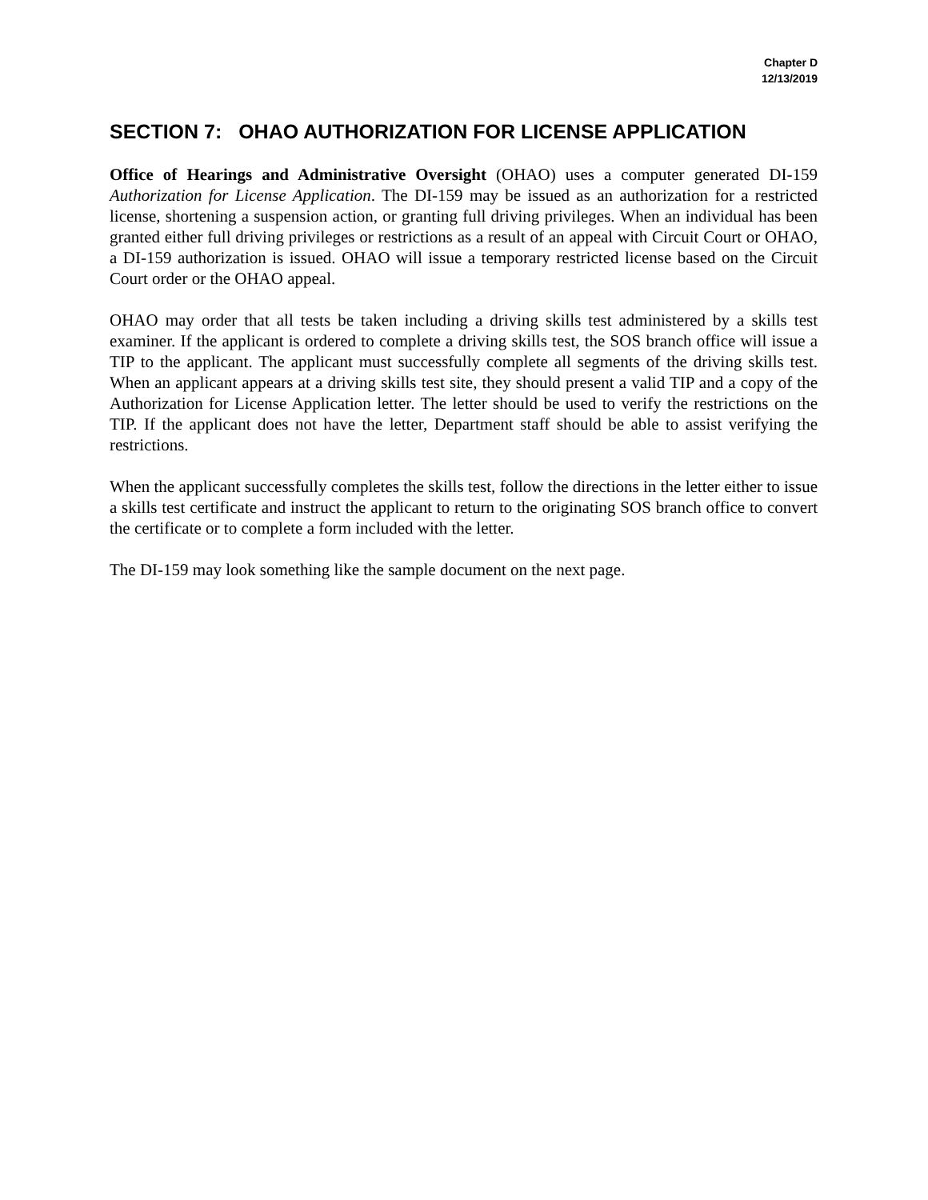Chapter D
12/13/2019
SECTION 7: OHAO AUTHORIZATION FOR LICENSE APPLICATION
Office of Hearings and Administrative Oversight (OHAO) uses a computer generated DI-159 Authorization for License Application. The DI-159 may be issued as an authorization for a restricted license, shortening a suspension action, or granting full driving privileges. When an individual has been granted either full driving privileges or restrictions as a result of an appeal with Circuit Court or OHAO, a DI-159 authorization is issued. OHAO will issue a temporary restricted license based on the Circuit Court order or the OHAO appeal.
OHAO may order that all tests be taken including a driving skills test administered by a skills test examiner. If the applicant is ordered to complete a driving skills test, the SOS branch office will issue a TIP to the applicant. The applicant must successfully complete all segments of the driving skills test. When an applicant appears at a driving skills test site, they should present a valid TIP and a copy of the Authorization for License Application letter. The letter should be used to verify the restrictions on the TIP. If the applicant does not have the letter, Department staff should be able to assist verifying the restrictions.
When the applicant successfully completes the skills test, follow the directions in the letter either to issue a skills test certificate and instruct the applicant to return to the originating SOS branch office to convert the certificate or to complete a form included with the letter.
The DI-159 may look something like the sample document on the next page.